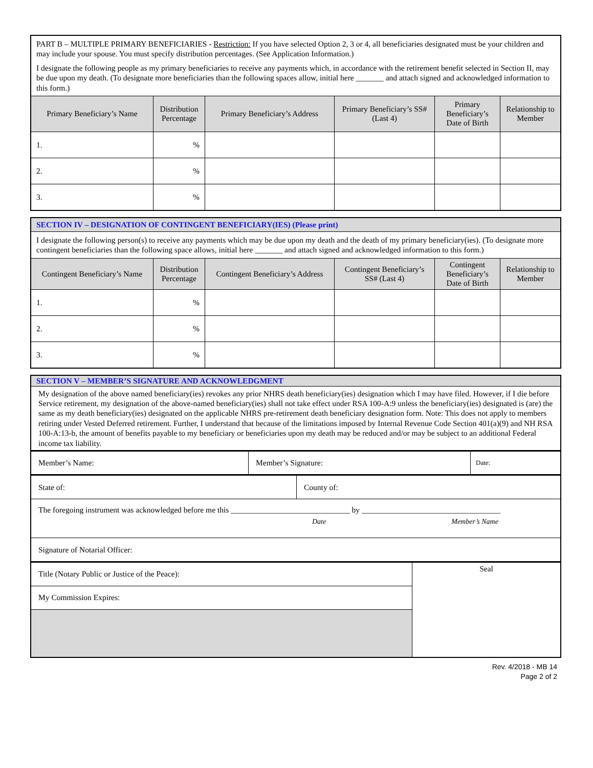| PART B – MULTIPLE PRIMARY BENEFICIARIES - Restriction: If you have selected Option 2, 3 or 4, all beneficiaries designated must be your children and may include your spouse. You must specify distribution percentages. (See Application Information.) I designate the following people as my primary beneficiaries to receive any payments which, in accordance with the retirement benefit selected in Section II, may be due upon my death. (To designate more beneficiaries than the following spaces allow, initial here _______ and attach signed and acknowledged information to this form.) | | | | | |
| Primary Beneficiary’s Name | Distribution Percentage | Primary Beneficiary’s Address | Primary Beneficiary’s SS# (Last 4) | Primary Beneficiary’s Date of Birth | Relationship to Member |
| 1. | % | | | | |
| 2. | % | | | | |
| 3. | % | | | | |
| SECTION IV – DESIGNATION OF CONTINGENT BENEFICIARY(IES) (Please print) | | | | | |
| I designate the following person(s) to receive any payments which may be due upon my death and the death of my primary beneficiary(ies). (To designate more contingent beneficiaries than the following space allows, initial here _______ and attach signed and acknowledged information to this form.) | | | | | |
| Contingent Beneficiary’s Name | Distribution Percentage | Contingent Beneficiary’s Address | Contingent Beneficiary’s SS# (Last 4) | Contingent Beneficiary’s Date of Birth | Relationship to Member |
| 1. | % | | | | |
| 2. | % | | | | |
| 3. | % | | | | |
| SECTION V – MEMBER’S SIGNATURE AND ACKNOWLEDGMENT |
| My designation of the above named beneficiary(ies) revokes any prior NHRS death beneficiary(ies) designation which I may have filed. However, if I die before Service retirement, my designation of the above-named beneficiary(ies) shall not take effect under RSA 100-A:9 unless the beneficiary(ies) designated is (are) the same as my death beneficiary(ies) designated on the applicable NHRS pre-retirement death beneficiary designation form. Note: This does not apply to members retiring under Vested Deferred retirement. Further, I understand that because of the limitations imposed by Internal Revenue Code Section 401(a)(9) and NH RSA 100-A:13-b, the amount of benefits payable to my beneficiary or beneficiaries upon my death may be reduced and/or may be subject to an additional Federal income tax liability. |
| Member’s Name: | Member’s Signature: | Date: |
| State of: | County of: |
| The foregoing instrument was acknowledged before me this ______________________________ by ___________________________________ Date Member’s Name | |
| Signature of Notarial Officer: | |
| Title (Notary Public or Justice of the Peace): | Seal |
| My Commission Expires: | |
Rev. 4/2018 - MB 14
Page 2 of 2